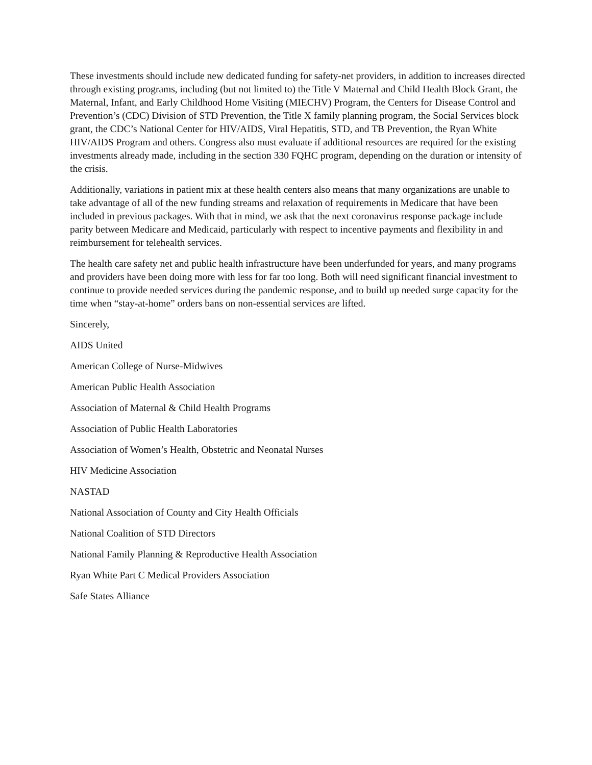These investments should include new dedicated funding for safety-net providers, in addition to increases directed through existing programs, including (but not limited to) the Title V Maternal and Child Health Block Grant, the Maternal, Infant, and Early Childhood Home Visiting (MIECHV) Program, the Centers for Disease Control and Prevention’s (CDC) Division of STD Prevention, the Title X family planning program, the Social Services block grant, the CDC’s National Center for HIV/AIDS, Viral Hepatitis, STD, and TB Prevention, the Ryan White HIV/AIDS Program and others. Congress also must evaluate if additional resources are required for the existing investments already made, including in the section 330 FQHC program, depending on the duration or intensity of the crisis.
Additionally, variations in patient mix at these health centers also means that many organizations are unable to take advantage of all of the new funding streams and relaxation of requirements in Medicare that have been included in previous packages. With that in mind, we ask that the next coronavirus response package include parity between Medicare and Medicaid, particularly with respect to incentive payments and flexibility in and reimbursement for telehealth services.
The health care safety net and public health infrastructure have been underfunded for years, and many programs and providers have been doing more with less for far too long. Both will need significant financial investment to continue to provide needed services during the pandemic response, and to build up needed surge capacity for the time when “stay-at-home” orders bans on non-essential services are lifted.
Sincerely,
AIDS United
American College of Nurse-Midwives
American Public Health Association
Association of Maternal & Child Health Programs
Association of Public Health Laboratories
Association of Women’s Health, Obstetric and Neonatal Nurses
HIV Medicine Association
NASTAD
National Association of County and City Health Officials
National Coalition of STD Directors
National Family Planning & Reproductive Health Association
Ryan White Part C Medical Providers Association
Safe States Alliance